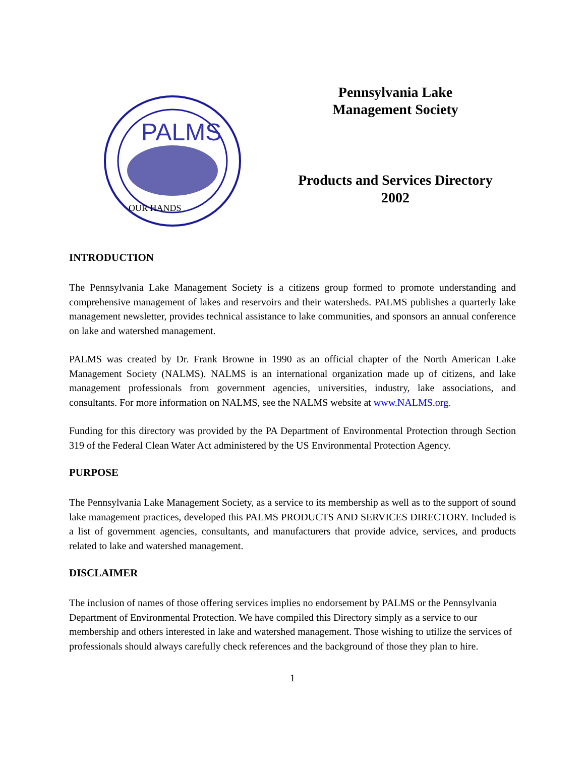PALMS
OUR HANDS
Pennsylvania Lake
Management Society
Products and Services Directory
2002
INTRODUCTION
The Pennsylvania Lake Management Society is a citizens group formed to promote understanding and comprehensive management of lakes and reservoirs and their watersheds. PALMS publishes a quarterly lake management newsletter, provides technical assistance to lake communities, and sponsors an annual conference on lake and watershed management.
PALMS was created by Dr. Frank Browne in 1990 as an official chapter of the North American Lake Management Society (NALMS). NALMS is an international organization made up of citizens, and lake management professionals from government agencies, universities, industry, lake associations, and consultants. For more information on NALMS, see the NALMS website at www.NALMS.org.
Funding for this directory was provided by the PA Department of Environmental Protection through Section 319 of the Federal Clean Water Act administered by the US Environmental Protection Agency.
PURPOSE
The Pennsylvania Lake Management Society, as a service to its membership as well as to the support of sound lake management practices, developed this PALMS PRODUCTS AND SERVICES DIRECTORY. Included is a list of government agencies, consultants, and manufacturers that provide advice, services, and products related to lake and watershed management.
DISCLAIMER
The inclusion of names of those offering services implies no endorsement by PALMS or the Pennsylvania Department of Environmental Protection. We have compiled this Directory simply as a service to our membership and others interested in lake and watershed management. Those wishing to utilize the services of professionals should always carefully check references and the background of those they plan to hire.
1